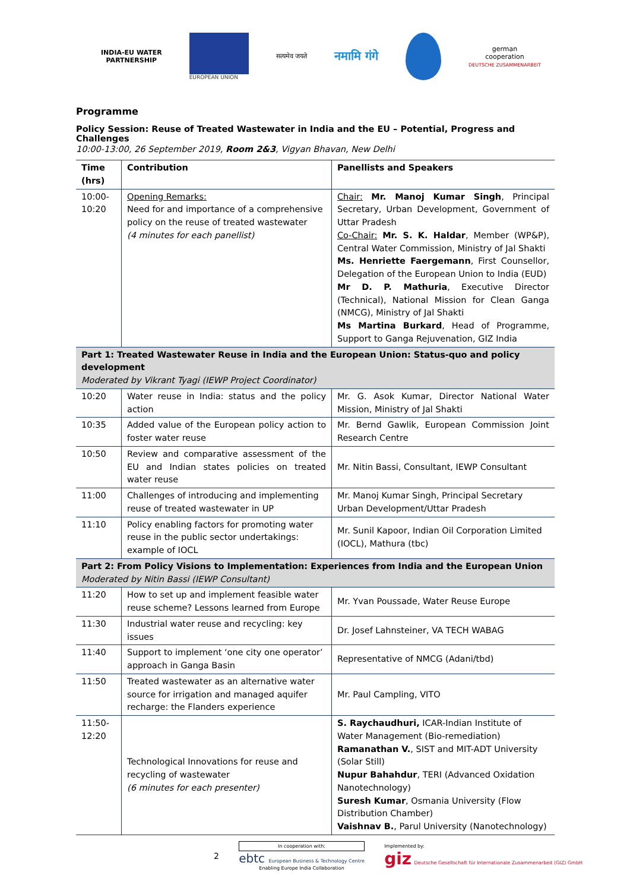INDIA-EU WATER
PARTNERSHIP
EUROPEAN UNION
सत्यमेव जयते
नमामि गंगे
german
cooperation
DEUTSCHE ZUSAMMENARBEIT
Programme
Policy Session: Reuse of Treated Wastewater in India and the EU – Potential, Progress and Challenges
10:00-13:00, 26 September 2019, Room 2&3, Vigyan Bhavan, New Delhi
| Time (hrs) | Contribution | Panellists and Speakers |
| --- | --- | --- |
| 10:00-10:20 | Opening Remarks: Need for and importance of a comprehensive policy on the reuse of treated wastewater (4 minutes for each panellist) | Chair: Mr. Manoj Kumar Singh , Principal Secretary, Urban Development, Government of Uttar Pradesh Co-Chair: Mr. S. K. Haldar , Member (WP&P), Central Water Commission, Ministry of Jal Shakti Ms. Henriette Faergemann , First Counsellor, Delegation of the European Union to India (EUD) Mr D. P. Mathuria , Executive Director (Technical), National Mission for Clean Ganga (NMCG), Ministry of Jal Shakti Ms Martina Burkard , Head of Programme, Support to Ganga Rejuvenation, GIZ India |
| Part 1: Treated Wastewater Reuse in India and the European Union: Status-quo and policy development Moderated by Vikrant Tyagi (IEWP Project Coordinator) | | |
| 10:20 | Water reuse in India: status and the policy action | Mr. G. Asok Kumar, Director National Water Mission, Ministry of Jal Shakti |
| 10:35 | Added value of the European policy action to foster water reuse | Mr. Bernd Gawlik, European Commission Joint Research Centre |
| 10:50 | Review and comparative assessment of the EU and Indian states policies on treated water reuse | Mr. Nitin Bassi, Consultant, IEWP Consultant |
| 11:00 | Challenges of introducing and implementing reuse of treated wastewater in UP | Mr. Manoj Kumar Singh, Principal Secretary Urban Development/Uttar Pradesh |
| 11:10 | Policy enabling factors for promoting water reuse in the public sector undertakings: example of IOCL | Mr. Sunil Kapoor, Indian Oil Corporation Limited (IOCL), Mathura (tbc) |
| Part 2: From Policy Visions to Implementation: Experiences from India and the European Union Moderated by Nitin Bassi (IEWP Consultant) | | |
| 11:20 | How to set up and implement feasible water reuse scheme? Lessons learned from Europe | Mr. Yvan Poussade, Water Reuse Europe |
| 11:30 | Industrial water reuse and recycling: key issues | Dr. Josef Lahnsteiner, VA TECH WABAG |
| 11:40 | Support to implement ‘one city one operator’ approach in Ganga Basin | Representative of NMCG (Adani/tbd) |
| 11:50 | Treated wastewater as an alternative water source for irrigation and managed aquifer recharge: the Flanders experience | Mr. Paul Campling, VITO |
| 11:50-12:20 | Technological Innovations for reuse and recycling of wastewater (6 minutes for each presenter) | S. Raychaudhuri, ICAR-Indian Institute of Water Management (Bio-remediation) Ramanathan V. , SIST and MIT-ADT University (Solar Still) Nupur Bahahdur , TERI (Advanced Oxidation Nanotechnology) Suresh Kumar , Osmania University (Flow Distribution Chamber) Vaishnav B. , Parul University (Nanotechnology) |
2
In cooperation with:
ebtc European Business & Technology Centre
Enabling Europe India Collaboration
Implemented by:
giz Deutsche Gesellschaft für Internationale Zusammenarbeit (GIZ) GmbH